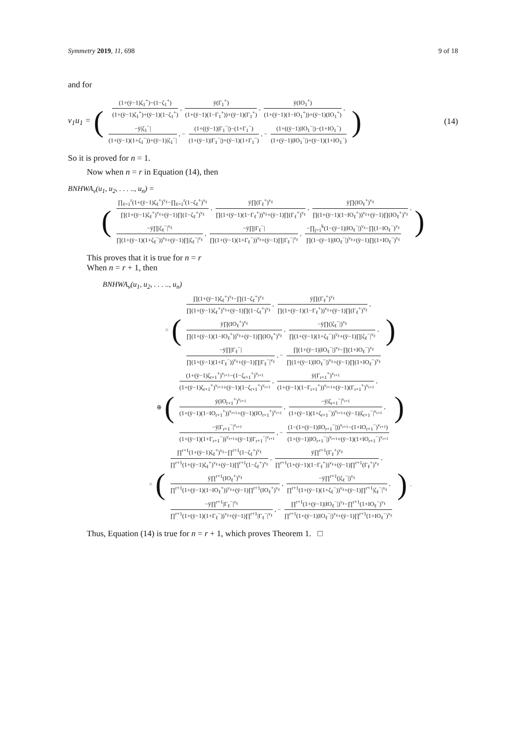Symmetry 2019, 11, 698 9 of 18
and for
ν<sub>1</sub>u<sub>1</sub> = (
(1+(ÿ−1)ζ<sub>1</sub><sup>+</sup>)−(1−ζ<sub>1</sub><sup>+</sup>)
(1+(ÿ−1)ζ<sub>1</sub><sup>+</sup>)+(ÿ−1)(1−ζ<sub>1</sub><sup>+</sup>)
,
ÿ(Γ<sub>1</sub><sup>+</sup>)
(1+(ÿ−1)(1−Γ<sub>1</sub><sup>+</sup>))+(ÿ−1)(Γ<sub>1</sub><sup>+</sup>)
,
ÿ(IO<sub>1</sub><sup>+</sup>)
(1+(ÿ−1)(1−IO<sub>1</sub><sup>+</sup>))+(ÿ−1)(IO<sub>1</sub><sup>+</sup>)
,
−ÿ|ζ<sub>1</sub><sup>−</sup>|
(1+(ÿ−1)(1+ζ<sub>1</sub><sup>−</sup>))+(ÿ−1)|ζ<sub>1</sub><sup>−</sup>|
, −
(1+((ÿ−1)|Γ<sub>1</sub><sup>−</sup>|)−(1+Γ<sub>1</sub><sup>−</sup>)
(1+(ÿ−1)|Γ<sub>1</sub><sup>−</sup>|)+(ÿ−1)(1+Γ<sub>1</sub><sup>−</sup>)
, −
(1+((ÿ−1)|IO<sub>1</sub><sup>−</sup>|)−(1+IO<sub>1</sub><sup>−</sup>)
(1+(ÿ−1)|IO<sub>1</sub><sup>−</sup>|)+(ÿ−1)(1+IO<sub>1</sub><sup>−</sup>)
) (14)
So it is proved for n = 1.
Now when n = r in Equation (14), then
BNHWA<sub>ν</sub>(u<sub>1</sub>, u<sub>2</sub>, . . . .., u<sub>n</sub>) =
(
∏<sub>ℓ=1</sub><sup>r</sup>(1+(ÿ−1)ζ<sub>ℓ</sub><sup>+</sup>)<sup>ν<sub>ℓ</sub></sup>−∏<sub>ℓ=1</sub><sup>r</sup>(1−ζ<sub>ℓ</sub><sup>+</sup>)<sup>ν<sub>ℓ</sub></sup>
∏(1+(ÿ−1)ζ<sub>ℓ</sub><sup>+</sup>)<sup>ν<sub>ℓ</sub></sup>+(ÿ−1)∏(1−ζ<sub>ℓ</sub><sup>+</sup>)<sup>ν<sub>ℓ</sub></sup>
,
ÿ∏(Γ<sub>ℓ</sub><sup>+</sup>)<sup>ν<sub>ℓ</sub></sup>
∏(1+(ÿ−1)(1−Γ<sub>ℓ</sub><sup>+</sup>))<sup>ν<sub>ℓ</sub></sup>+(ÿ−1)∏(Γ<sub>ℓ</sub><sup>+</sup>)<sup>ν<sub>ℓ</sub></sup>
,
ÿ∏(IO<sub>ℓ</sub><sup>+</sup>)<sup>ν<sub>ℓ</sub></sup>
∏(1+(ÿ−1)(1−IO<sub>ℓ</sub><sup>+</sup>))<sup>ν<sub>ℓ</sub></sup>+(ÿ−1)∏(IO<sub>ℓ</sub><sup>+</sup>)<sup>ν<sub>ℓ</sub></sup>
,
−ÿ∏|ζ<sub>ℓ</sub><sup>−</sup>|<sup>ν<sub>ℓ</sub></sup>
∏(1+(ÿ−1)(1+ζ<sub>ℓ</sub><sup>−</sup>))<sup>ν<sub>ℓ</sub></sup>+(ÿ−1)∏|ζ<sub>ℓ</sub><sup>−</sup>|<sup>ν<sub>ℓ</sub></sup>
,
−ÿ∏|Γ<sub>ℓ</sub><sup>−</sup>|
∏(1+(ÿ−1)(1+Γ<sub>ℓ</sub><sup>−</sup>))<sup>ν<sub>ℓ</sub></sup>+(ÿ−1)∏|Γ<sub>ℓ</sub><sup>−</sup>|<sup>ν<sub>ℓ</sub></sup>
,
−∏<sub>j=1</sub><sup>k</sup>(1−(ÿ−1)|IO<sub>ℓ</sub><sup>−</sup>|)<sup>ν<sub>ℓ</sub></sup>−∏(1−IO<sub>ℓ</sub><sup>−</sup>)<sup>ν<sub>ℓ</sub></sup>
∏(1−(ÿ−1)|IO<sub>ℓ</sub><sup>−</sup>|)<sup>ν<sub>ℓ</sub></sup>+(ÿ−1)∏(1+IO<sub>ℓ</sub><sup>−</sup>)<sup>ν<sub>ℓ</sub></sup>
)
This proves that it is true for n = r
When n = r + 1, then
BNHWA<sub>ν</sub>(u<sub>1</sub>, u<sub>2</sub>, . . . .., u<sub>n</sub>)
= (
∏(1+(ÿ−1)ζ<sub>ℓ</sub><sup>+</sup>)<sup>ν<sub>ℓ</sub></sup>−∏(1−ζ<sub>ℓ</sub><sup>+</sup>)<sup>ν<sub>ℓ</sub></sup>
∏(1+(ÿ−1)ζ<sub>ℓ</sub><sup>+</sup>)<sup>ν<sub>ℓ</sub></sup>+(ÿ−1)∏(1−ζ<sub>ℓ</sub><sup>+</sup>)<sup>ν<sub>ℓ</sub></sup>
,
ÿ∏(Γ<sub>ℓ</sub><sup>+</sup>)<sup>ν<sub>ℓ</sub></sup>
∏(1+(ÿ−1)(1−Γ<sub>ℓ</sub><sup>+</sup>))<sup>ν<sub>ℓ</sub></sup>+(ÿ−1)∏(Γ<sub>ℓ</sub><sup>+</sup>)<sup>ν<sub>ℓ</sub></sup>
,
ÿ∏(IO<sub>ℓ</sub><sup>+</sup>)<sup>ν<sub>ℓ</sub></sup>
∏(1+(ÿ−1)(1−IO<sub>ℓ</sub><sup>+</sup>))<sup>ν<sub>ℓ</sub></sup>+(ÿ−1)∏(IO<sub>ℓ</sub><sup>+</sup>)<sup>ν<sub>ℓ</sub></sup>
,
−ÿ∏(|ζ<sub>ℓ</sub><sup>−</sup>|)<sup>ν<sub>ℓ</sub></sup>
∏(1+(ÿ−1)(1+ζ<sub>ℓ</sub><sup>−</sup>))<sup>ν<sub>ℓ</sub></sup>+(ÿ−1)∏|ζ<sub>ℓ</sub><sup>−</sup>|<sup>ν<sub>ℓ</sub></sup>
,
−ÿ∏|Γ<sub>ℓ</sub><sup>−</sup>|
∏(1+(ÿ−1)(1+Γ<sub>ℓ</sub><sup>−</sup>))<sup>ν<sub>ℓ</sub></sup>+(ÿ−1)∏|Γ<sub>ℓ</sub><sup>−</sup>|<sup>ν<sub>ℓ</sub></sup>
, −
∏(1+(ÿ−1)|IO<sub>ℓ</sub><sup>−</sup>|)<sup>ν<sub>ℓ</sub></sup>−∏(1+IO<sub>ℓ</sub><sup>−</sup>)<sup>ν<sub>ℓ</sub></sup>
∏(1+(ÿ−1)|IO<sub>ℓ</sub><sup>−</sup>|)<sup>ν<sub>ℓ</sub></sup>+(ÿ−1)∏(1+IO<sub>ℓ</sub><sup>−</sup>)<sup>ν<sub>ℓ</sub></sup>
)
⊕ (
(1+(ÿ−1)ζ<sub>r+1</sub><sup>+</sup>)<sup>ν<sub>r+1</sub></sup>−(1−ζ<sub>r+1</sub><sup>+</sup>)<sup>ν<sub>r+1</sub></sup>
(1+(ÿ−1)ζ<sub>r+1</sub><sup>+</sup>)<sup>ν<sub>r+1</sub></sup>+(ÿ−1)(1−ζ<sub>r+1</sub><sup>+</sup>)<sup>ν<sub>r+1</sub></sup>
,
ÿ(Γ<sub>r+1</sub><sup>+</sup>)<sup>ν<sub>r+1</sub></sup>
(1+(ÿ−1)(1−Γ<sub>r+1</sub><sup>+</sup>))<sup>ν<sub>r+1</sub></sup>+(ÿ−1)(Γ<sub>r+1</sub><sup>+</sup>)<sup>ν<sub>r+1</sub></sup>
,
ÿ(IO<sub>r+1</sub><sup>+</sup>)<sup>ν<sub>r+1</sub></sup>
(1+(ÿ−1)(1−IO<sub>r+1</sub><sup>+</sup>))<sup>ν<sub>r+1</sub></sup>+(ÿ−1)(IO<sub>r+1</sub><sup>+</sup>)<sup>ν<sub>r+1</sub></sup>
,
−ÿ|ζ<sub>r+1</sub><sup>−</sup>|<sup>ν<sub>r+1</sub></sup>
(1+(ÿ−1)(1+ζ<sub>r+1</sub><sup>−</sup>))<sup>ν<sub>r+1</sub></sup>+(ÿ−1)|ζ<sub>r+1</sub><sup>−</sup>|<sup>ν<sub>r+1</sub></sup>
,
−ÿ|Γ<sub>r+1</sub><sup>−</sup>|<sup>ν<sub>r+1</sub></sup>
(1+(ÿ−1)(1+Γ<sub>r+1</sub><sup>−</sup>))<sup>ν<sub>r+1</sub></sup>+(ÿ−1)|Γ<sub>r+1</sub><sup>−</sup>|<sup>ν<sub>r+1</sub></sup>
, −
(1−(1+(ÿ−1)|IO<sub>r+1</sub><sup>−</sup>|))<sup>ν<sub>r+1</sub></sup>−(1+IO<sub>r+1</sub><sup>−</sup>)<sup>ν<sub>r+1</sub></sup>)
(1+(ÿ−1)|IO<sub>r+1</sub><sup>−</sup>|)<sup>ν<sub>r+1</sub></sup>+(ÿ−1)(1+IO<sub>r+1</sub><sup>−</sup>)<sup>ν<sub>r+1</sub></sup>
)
= (
∏<sup>r+1</sup>(1+(ÿ−1)ζ<sub>ℓ</sub><sup>+</sup>)<sup>ν<sub>ℓ</sub></sup>−∏<sup>r+1</sup>(1−ζ<sub>ℓ</sub><sup>+</sup>)<sup>ν<sub>ℓ</sub></sup>
∏<sup>r+1</sup>(1+(ÿ−1)ζ<sub>ℓ</sub><sup>+</sup>)<sup>ν<sub>ℓ</sub></sup>+(ÿ−1)∏<sup>r+1</sup>(1−ζ<sub>ℓ</sub><sup>+</sup>)<sup>ν<sub>ℓ</sub></sup>
,
ÿ∏<sup>r+1</sup>(Γ<sub>ℓ</sub><sup>+</sup>)<sup>ν<sub>ℓ</sub></sup>
∏<sup>r+1</sup>(1+(ÿ−1)(1−Γ<sub>ℓ</sub><sup>+</sup>))<sup>ν<sub>ℓ</sub></sup>+(ÿ−1)∏<sup>r+1</sup>(Γ<sub>ℓ</sub><sup>+</sup>)<sup>ν<sub>ℓ</sub></sup>
,
ÿ∏<sup>r+1</sup>(IO<sub>ℓ</sub><sup>+</sup>)<sup>ν<sub>ℓ</sub></sup>
∏<sup>r+1</sup>(1+(ÿ−1)(1−IO<sub>ℓ</sub><sup>+</sup>))<sup>ν<sub>ℓ</sub></sup>+(ÿ−1)∏<sup>r+1</sup>(IO<sub>ℓ</sub><sup>+</sup>)<sup>ν<sub>ℓ</sub></sup>
,
−ÿ∏<sup>r+1</sup>(|ζ<sub>ℓ</sub><sup>−</sup>|)<sup>ν<sub>ℓ</sub></sup>
∏<sup>r+1</sup>(1+(ÿ−1)(1+ζ<sub>ℓ</sub><sup>−</sup>))<sup>ν<sub>ℓ</sub></sup>+(ÿ−1)∏<sup>r+1</sup>|ζ<sub>ℓ</sub><sup>−</sup>|<sup>ν<sub>ℓ</sub></sup>
,
−ÿ∏<sup>r+1</sup>|Γ<sub>ℓ</sub><sup>−</sup>|<sup>ν<sub>ℓ</sub></sup>
∏<sup>r+1</sup>(1+(ÿ−1)(1+Γ<sub>ℓ</sub><sup>−</sup>))<sup>ν<sub>ℓ</sub></sup>+(ÿ−1)∏<sup>r+1</sup>|Γ<sub>ℓ</sub><sup>−</sup>|<sup>ν<sub>ℓ</sub></sup>
, −
∏<sup>r+1</sup>(1+(ÿ−1)|IO<sub>ℓ</sub><sup>−</sup>|)<sup>ν<sub>ℓ</sub></sup>−∏<sup>r+1</sup>(1+IO<sub>ℓ</sub><sup>−</sup>)<sup>ν<sub>ℓ</sub></sup>
∏<sup>r+1</sup>(1+(ÿ−1)|IO<sub>ℓ</sub><sup>−</sup>|)<sup>ν<sub>ℓ</sub></sup>+(ÿ−1)∏<sup>r+1</sup>(1+IO<sub>ℓ</sub><sup>−</sup>)<sup>ν<sub>ℓ</sub></sup>
).
Thus, Equation (14) is true for n = r + 1, which proves Theorem 1. □